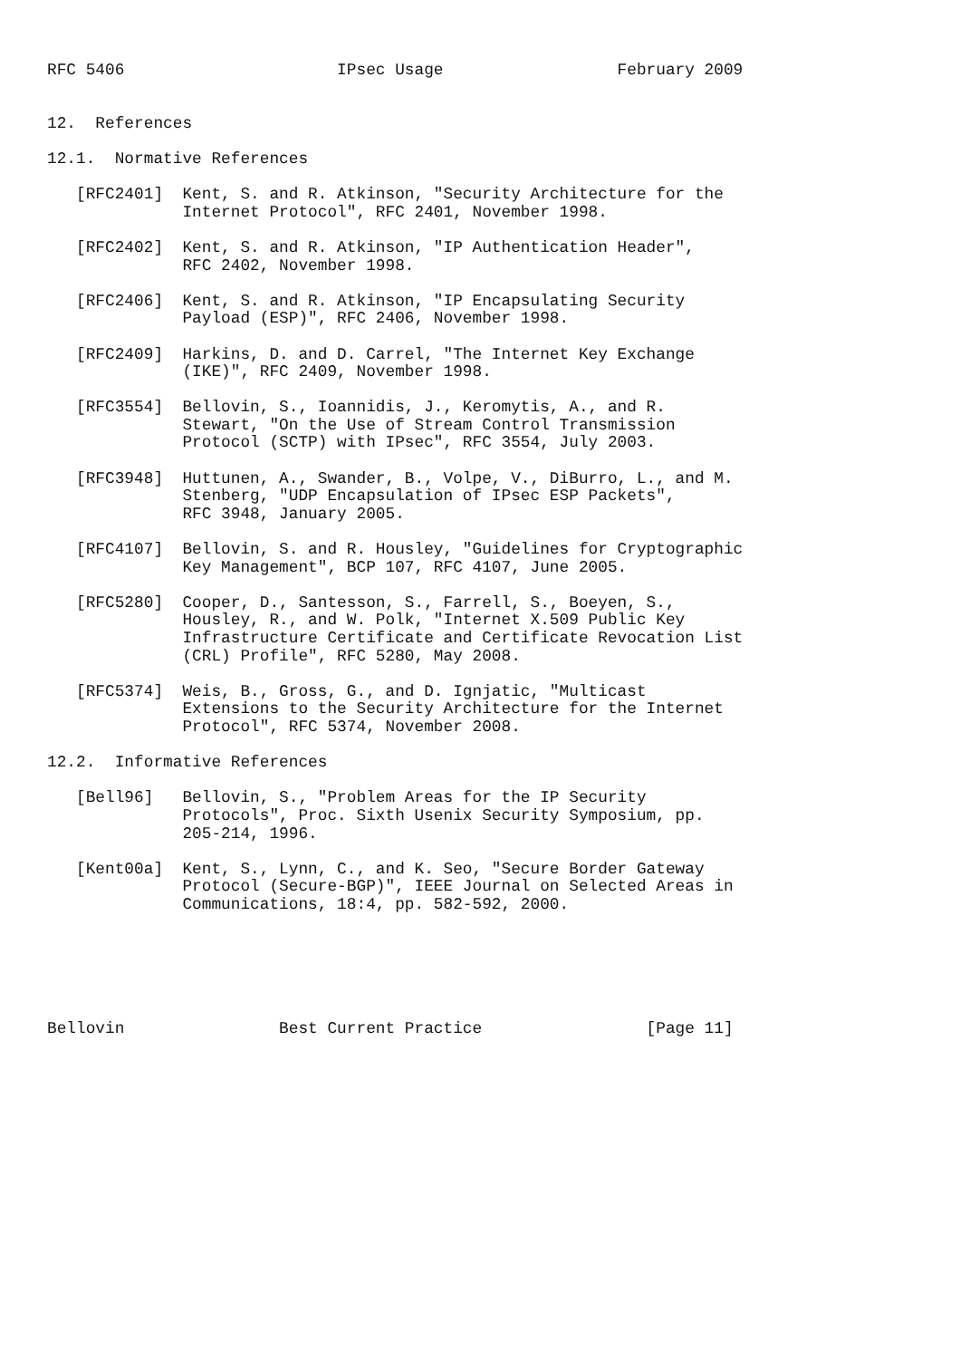RFC 5406                      IPsec Usage                  February 2009


12.  References

12.1.  Normative References

   [RFC2401]  Kent, S. and R. Atkinson, "Security Architecture for the
              Internet Protocol", RFC 2401, November 1998.

   [RFC2402]  Kent, S. and R. Atkinson, "IP Authentication Header",
              RFC 2402, November 1998.

   [RFC2406]  Kent, S. and R. Atkinson, "IP Encapsulating Security
              Payload (ESP)", RFC 2406, November 1998.

   [RFC2409]  Harkins, D. and D. Carrel, "The Internet Key Exchange
              (IKE)", RFC 2409, November 1998.

   [RFC3554]  Bellovin, S., Ioannidis, J., Keromytis, A., and R.
              Stewart, "On the Use of Stream Control Transmission
              Protocol (SCTP) with IPsec", RFC 3554, July 2003.

   [RFC3948]  Huttunen, A., Swander, B., Volpe, V., DiBurro, L., and M.
              Stenberg, "UDP Encapsulation of IPsec ESP Packets",
              RFC 3948, January 2005.

   [RFC4107]  Bellovin, S. and R. Housley, "Guidelines for Cryptographic
              Key Management", BCP 107, RFC 4107, June 2005.

   [RFC5280]  Cooper, D., Santesson, S., Farrell, S., Boeyen, S.,
              Housley, R., and W. Polk, "Internet X.509 Public Key
              Infrastructure Certificate and Certificate Revocation List
              (CRL) Profile", RFC 5280, May 2008.

   [RFC5374]  Weis, B., Gross, G., and D. Ignjatic, "Multicast
              Extensions to the Security Architecture for the Internet
              Protocol", RFC 5374, November 2008.

12.2.  Informative References

   [Bell96]   Bellovin, S., "Problem Areas for the IP Security
              Protocols", Proc. Sixth Usenix Security Symposium, pp.
              205-214, 1996.

   [Kent00a]  Kent, S., Lynn, C., and K. Seo, "Secure Border Gateway
              Protocol (Secure-BGP)", IEEE Journal on Selected Areas in
              Communications, 18:4, pp. 582-592, 2000.






Bellovin                Best Current Practice                 [Page 11]